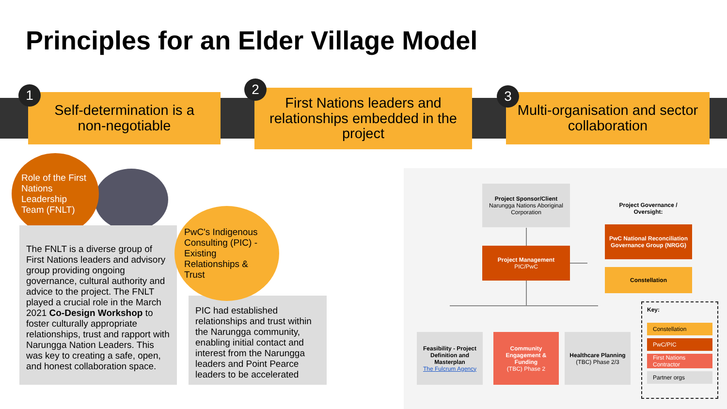Principles for an Elder Village Model
Self-determination is a
non-negotiable
1
First Nations leaders and relationships embedded in the project
2
Multi-organisation and sector collaboration
3
Role of the First Nations Leadership Team (FNLT)
The FNLT is a diverse group of First Nations leaders and advisory group providing ongoing governance, cultural authority and advice to the project. The FNLT played a crucial role in the March 2021 Co-Design Workshop to foster culturally appropriate relationships, trust and rapport with Narungga Nation Leaders. This was key to creating a safe, open, and honest collaboration space.
PIC had established relationships and trust within the Narungga community, enabling initial contact and interest from the Narungga leaders and Point Pearce leaders to be accelerated
PwC's Indigenous Consulting (PIC) - Existing Relationships & Trust
Project Sponsor/Client
Narungga Nations Aboriginal Corporation
Project Governance / Oversight:
Project Management
PIC/PwC
PwC National Reconciliation Governance Group (NRGG)
Constellation
Feasibility - Project Definition and Masterplan
The Fulcrum Agency
Community Engagement & Funding
(TBC) Phase 2
Healthcare Planning
(TBC) Phase 2/3
Key:
Constellation
PwC/PIC
First Nations Contractor
Partner orgs